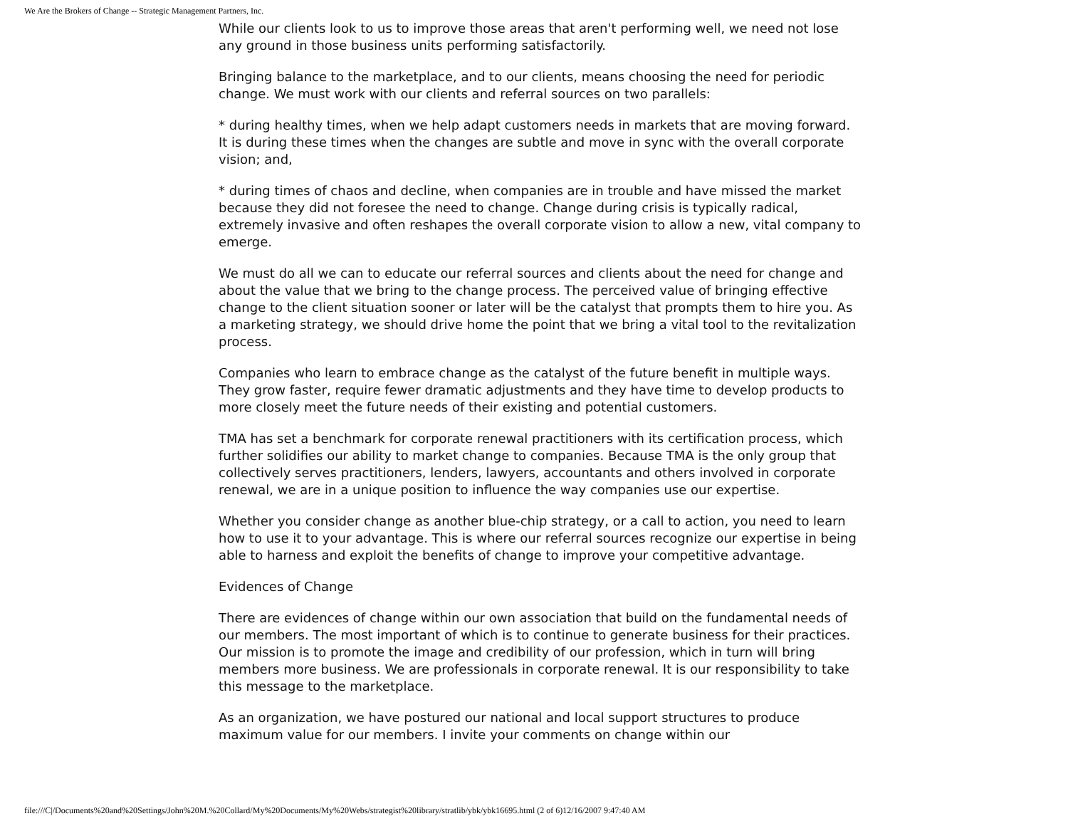We Are the Brokers of Change -- Strategic Management Partners, Inc.
While our clients look to us to improve those areas that aren't performing well, we need not lose any ground in those business units performing satisfactorily.
Bringing balance to the marketplace, and to our clients, means choosing the need for periodic change. We must work with our clients and referral sources on two parallels:
* during healthy times, when we help adapt customers needs in markets that are moving forward. It is during these times when the changes are subtle and move in sync with the overall corporate vision; and,
* during times of chaos and decline, when companies are in trouble and have missed the market because they did not foresee the need to change. Change during crisis is typically radical, extremely invasive and often reshapes the overall corporate vision to allow a new, vital company to emerge.
We must do all we can to educate our referral sources and clients about the need for change and about the value that we bring to the change process. The perceived value of bringing effective change to the client situation sooner or later will be the catalyst that prompts them to hire you. As a marketing strategy, we should drive home the point that we bring a vital tool to the revitalization process.
Companies who learn to embrace change as the catalyst of the future benefit in multiple ways. They grow faster, require fewer dramatic adjustments and they have time to develop products to more closely meet the future needs of their existing and potential customers.
TMA has set a benchmark for corporate renewal practitioners with its certification process, which further solidifies our ability to market change to companies. Because TMA is the only group that collectively serves practitioners, lenders, lawyers, accountants and others involved in corporate renewal, we are in a unique position to influence the way companies use our expertise.
Whether you consider change as another blue-chip strategy, or a call to action, you need to learn how to use it to your advantage. This is where our referral sources recognize our expertise in being able to harness and exploit the benefits of change to improve your competitive advantage.
Evidences of Change
There are evidences of change within our own association that build on the fundamental needs of our members. The most important of which is to continue to generate business for their practices. Our mission is to promote the image and credibility of our profession, which in turn will bring members more business. We are professionals in corporate renewal. It is our responsibility to take this message to the marketplace.
As an organization, we have postured our national and local support structures to produce maximum value for our members. I invite your comments on change within our
file:///C|/Documents%20and%20Settings/John%20M.%20Collard/My%20Documents/My%20Webs/strategist%20library/stratlib/ybk/ybk16695.html (2 of 6)12/16/2007 9:47:40 AM